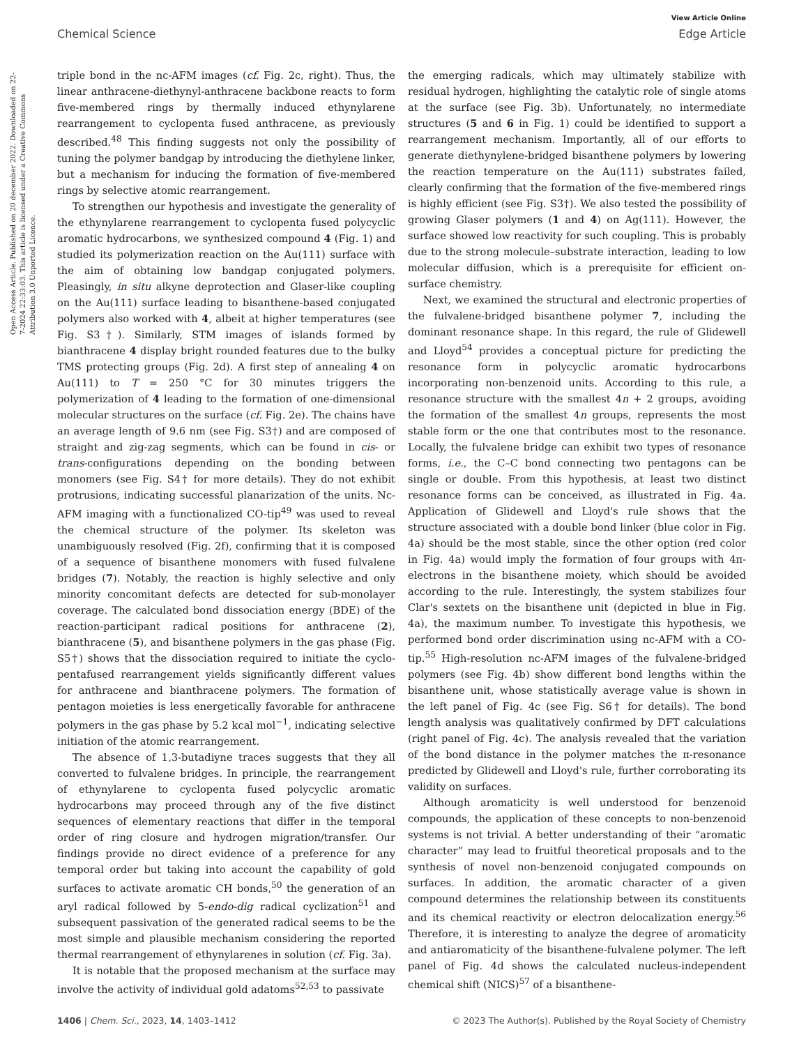View Article Online
Chemical Science Edge Article
Open Access Article. Published on 20 december 2022. Downloaded on 22-7-2024 22:33:03. This article is licensed under a Creative Commons Attribution 3.0 Unported Licence.
triple bond in the nc-AFM images (cf. Fig. 2c, right). Thus, the linear anthracene-diethynyl-anthracene backbone reacts to form five-membered rings by thermally induced ethynylarene rearrangement to cyclopenta fused anthracene, as previously described.<sup>48</sup> This finding suggests not only the possibility of tuning the polymer bandgap by introducing the diethylene linker, but a mechanism for inducing the formation of five-membered rings by selective atomic rearrangement.
To strengthen our hypothesis and investigate the generality of the ethynylarene rearrangement to cyclopenta fused polycyclic aromatic hydrocarbons, we synthesized compound 4 (Fig. 1) and studied its polymerization reaction on the Au(111) surface with the aim of obtaining low bandgap conjugated polymers. Pleasingly, in situ alkyne deprotection and Glaser-like coupling on the Au(111) surface leading to bisanthene-based conjugated polymers also worked with 4, albeit at higher temperatures (see Fig. S3†). Similarly, STM images of islands formed by bianthracene 4 display bright rounded features due to the bulky TMS protecting groups (Fig. 2d). A first step of annealing 4 on Au(111) to T = 250 °C for 30 minutes triggers the polymerization of 4 leading to the formation of one-dimensional molecular structures on the surface (cf. Fig. 2e). The chains have an average length of 9.6 nm (see Fig. S3†) and are composed of straight and zig-zag segments, which can be found in cis- or trans-configurations depending on the bonding between monomers (see Fig. S4† for more details). They do not exhibit protrusions, indicating successful planarization of the units. Nc-AFM imaging with a functionalized CO-tip<sup>49</sup> was used to reveal the chemical structure of the polymer. Its skeleton was unambiguously resolved (Fig. 2f), confirming that it is composed of a sequence of bisanthene monomers with fused fulvalene bridges (7). Notably, the reaction is highly selective and only minority concomitant defects are detected for sub-monolayer coverage. The calculated bond dissociation energy (BDE) of the reaction-participant radical positions for anthracene (2), bianthracene (5), and bisanthene polymers in the gas phase (Fig. S5†) shows that the dissociation required to initiate the cyclo-pentafused rearrangement yields significantly different values for anthracene and bianthracene polymers. The formation of pentagon moieties is less energetically favorable for anthracene polymers in the gas phase by 5.2 kcal mol<sup>−1</sup>, indicating selective initiation of the atomic rearrangement.
The absence of 1,3-butadiyne traces suggests that they all converted to fulvalene bridges. In principle, the rearrangement of ethynylarene to cyclopenta fused polycyclic aromatic hydrocarbons may proceed through any of the five distinct sequences of elementary reactions that differ in the temporal order of ring closure and hydrogen migration/transfer. Our findings provide no direct evidence of a preference for any temporal order but taking into account the capability of gold surfaces to activate aromatic CH bonds,<sup>50</sup> the generation of an aryl radical followed by 5-endo-dig radical cyclization<sup>51</sup> and subsequent passivation of the generated radical seems to be the most simple and plausible mechanism considering the reported thermal rearrangement of ethynylarenes in solution (cf. Fig. 3a).
It is notable that the proposed mechanism at the surface may involve the activity of individual gold adatoms<sup>52,53</sup> to passivate
the emerging radicals, which may ultimately stabilize with residual hydrogen, highlighting the catalytic role of single atoms at the surface (see Fig. 3b). Unfortunately, no intermediate structures (5 and 6 in Fig. 1) could be identified to support a rearrangement mechanism. Importantly, all of our efforts to generate diethynylene-bridged bisanthene polymers by lowering the reaction temperature on the Au(111) substrates failed, clearly confirming that the formation of the five-membered rings is highly efficient (see Fig. S3†). We also tested the possibility of growing Glaser polymers (1 and 4) on Ag(111). However, the surface showed low reactivity for such coupling. This is probably due to the strong molecule–substrate interaction, leading to low molecular diffusion, which is a prerequisite for efficient on-surface chemistry.
Next, we examined the structural and electronic properties of the fulvalene-bridged bisanthene polymer 7, including the dominant resonance shape. In this regard, the rule of Glidewell and Lloyd<sup>54</sup> provides a conceptual picture for predicting the resonance form in polycyclic aromatic hydrocarbons incorporating non-benzenoid units. According to this rule, a resonance structure with the smallest 4n + 2 groups, avoiding the formation of the smallest 4n groups, represents the most stable form or the one that contributes most to the resonance. Locally, the fulvalene bridge can exhibit two types of resonance forms, i.e., the C–C bond connecting two pentagons can be single or double. From this hypothesis, at least two distinct resonance forms can be conceived, as illustrated in Fig. 4a. Application of Glidewell and Lloyd's rule shows that the structure associated with a double bond linker (blue color in Fig. 4a) should be the most stable, since the other option (red color in Fig. 4a) would imply the formation of four groups with 4π-electrons in the bisanthene moiety, which should be avoided according to the rule. Interestingly, the system stabilizes four Clar's sextets on the bisanthene unit (depicted in blue in Fig. 4a), the maximum number. To investigate this hypothesis, we performed bond order discrimination using nc-AFM with a CO-tip.<sup>55</sup> High-resolution nc-AFM images of the fulvalene-bridged polymers (see Fig. 4b) show different bond lengths within the bisanthene unit, whose statistically average value is shown in the left panel of Fig. 4c (see Fig. S6† for details). The bond length analysis was qualitatively confirmed by DFT calculations (right panel of Fig. 4c). The analysis revealed that the variation of the bond distance in the polymer matches the π-resonance predicted by Glidewell and Lloyd's rule, further corroborating its validity on surfaces.
Although aromaticity is well understood for benzenoid compounds, the application of these concepts to non-benzenoid systems is not trivial. A better understanding of their “aromatic character” may lead to fruitful theoretical proposals and to the synthesis of novel non-benzenoid conjugated compounds on surfaces. In addition, the aromatic character of a given compound determines the relationship between its constituents and its chemical reactivity or electron delocalization energy.<sup>56</sup> Therefore, it is interesting to analyze the degree of aromaticity and antiaromaticity of the bisanthene-fulvalene polymer. The left panel of Fig. 4d shows the calculated nucleus-independent chemical shift (NICS)<sup>57</sup> of a bisanthene-
1406 | Chem. Sci., 2023, 14, 1403–1412 © 2023 The Author(s). Published by the Royal Society of Chemistry